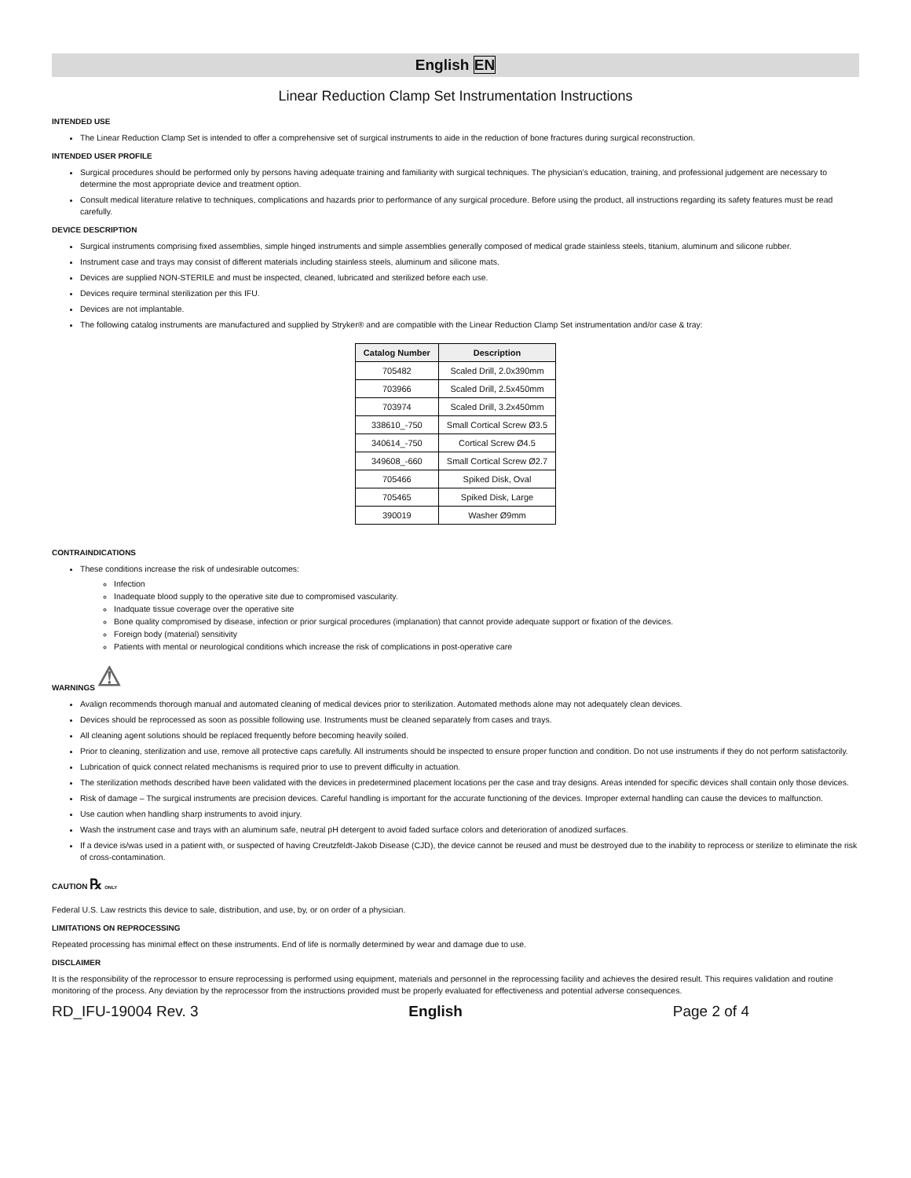English EN
Linear Reduction Clamp Set Instrumentation Instructions
INTENDED USE
The Linear Reduction Clamp Set is intended to offer a comprehensive set of surgical instruments to aide in the reduction of bone fractures during surgical reconstruction.
INTENDED USER PROFILE
Surgical procedures should be performed only by persons having adequate training and familiarity with surgical techniques. The physician’s education, training, and professional judgement are necessary to determine the most appropriate device and treatment option.
Consult medical literature relative to techniques, complications and hazards prior to performance of any surgical procedure. Before using the product, all instructions regarding its safety features must be read carefully.
DEVICE DESCRIPTION
Surgical instruments comprising fixed assemblies, simple hinged instruments and simple assemblies generally composed of medical grade stainless steels, titanium, aluminum and silicone rubber.
Instrument case and trays may consist of different materials including stainless steels, aluminum and silicone mats.
Devices are supplied NON-STERILE and must be inspected, cleaned, lubricated and sterilized before each use.
Devices require terminal sterilization per this IFU.
Devices are not implantable.
The following catalog instruments are manufactured and supplied by Stryker® and are compatible with the Linear Reduction Clamp Set instrumentation and/or case & tray:
| Catalog Number | Description |
| --- | --- |
| 705482 | Scaled Drill, 2.0x390mm |
| 703966 | Scaled Drill, 2.5x450mm |
| 703974 | Scaled Drill, 3.2x450mm |
| 338610_-750 | Small Cortical Screw Ø3.5 |
| 340614_-750 | Cortical Screw Ø4.5 |
| 349608_-660 | Small Cortical Screw Ø2.7 |
| 705466 | Spiked Disk, Oval |
| 705465 | Spiked Disk, Large |
| 390019 | Washer Ø9mm |
CONTRAINDICATIONS
These conditions increase the risk of undesirable outcomes:
Infection
Inadequate blood supply to the operative site due to compromised vascularity.
Inadquate tissue coverage over the operative site
Bone quality compromised by disease, infection or prior surgical procedures (implanation) that cannot provide adequate support or fixation of the devices.
Foreign body (material) sensitivity
Patients with mental or neurological conditions which increase the risk of complications in post-operative care
WARNINGS ⚠
Avalign recommends thorough manual and automated cleaning of medical devices prior to sterilization. Automated methods alone may not adequately clean devices.
Devices should be reprocessed as soon as possible following use. Instruments must be cleaned separately from cases and trays.
All cleaning agent solutions should be replaced frequently before becoming heavily soiled.
Prior to cleaning, sterilization and use, remove all protective caps carefully. All instruments should be inspected to ensure proper function and condition. Do not use instruments if they do not perform satisfactorily.
Lubrication of quick connect related mechanisms is required prior to use to prevent difficulty in actuation.
The sterilization methods described have been validated with the devices in predetermined placement locations per the case and tray designs. Areas intended for specific devices shall contain only those devices.
Risk of damage – The surgical instruments are precision devices. Careful handling is important for the accurate functioning of the devices. Improper external handling can cause the devices to malfunction.
Use caution when handling sharp instruments to avoid injury.
Wash the instrument case and trays with an aluminum safe, neutral pH detergent to avoid faded surface colors and deterioration of anodized surfaces.
If a device is/was used in a patient with, or suspected of having Creutzfeldt-Jakob Disease (CJD), the device cannot be reused and must be destroyed due to the inability to reprocess or sterilize to eliminate the risk of cross-contamination.
CAUTION ℞ ONLY
Federal U.S. Law restricts this device to sale, distribution, and use, by, or on order of a physician.
LIMITATIONS ON REPROCESSING
Repeated processing has minimal effect on these instruments. End of life is normally determined by wear and damage due to use.
DISCLAIMER
It is the responsibility of the reprocessor to ensure reprocessing is performed using equipment, materials and personnel in the reprocessing facility and achieves the desired result. This requires validation and routine monitoring of the process. Any deviation by the reprocessor from the instructions provided must be properly evaluated for effectiveness and potential adverse consequences.
RD_IFU-19004 Rev. 3 English Page 2 of 4